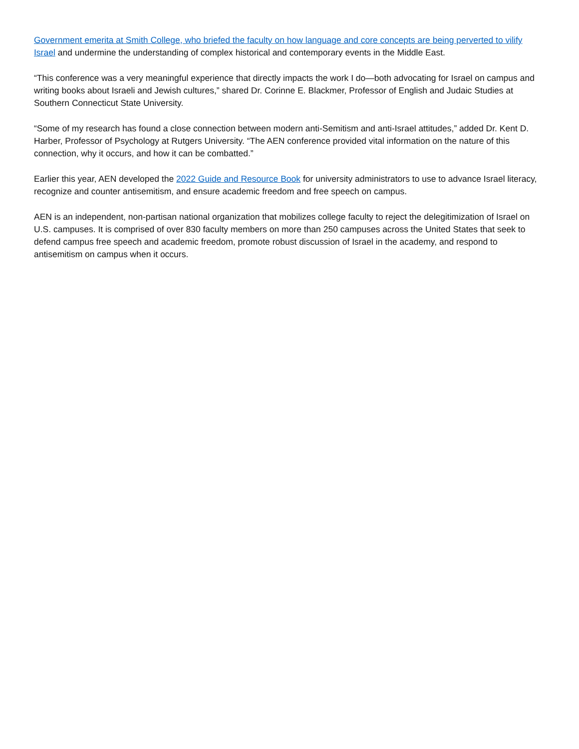Government emerita at Smith College, who briefed the faculty on how language and core concepts are being perverted to vilify Israel and undermine the understanding of complex historical and contemporary events in the Middle East.
“This conference was a very meaningful experience that directly impacts the work I do—both advocating for Israel on campus and writing books about Israeli and Jewish cultures,” shared Dr. Corinne E. Blackmer, Professor of English and Judaic Studies at Southern Connecticut State University.
“Some of my research has found a close connection between modern anti-Semitism and anti-Israel attitudes,” added Dr. Kent D. Harber, Professor of Psychology at Rutgers University. “The AEN conference provided vital information on the nature of this connection, why it occurs, and how it can be combatted.”
Earlier this year, AEN developed the 2022 Guide and Resource Book for university administrators to use to advance Israel literacy, recognize and counter antisemitism, and ensure academic freedom and free speech on campus.
AEN is an independent, non-partisan national organization that mobilizes college faculty to reject the delegitimization of Israel on U.S. campuses. It is comprised of over 830 faculty members on more than 250 campuses across the United States that seek to defend campus free speech and academic freedom, promote robust discussion of Israel in the academy, and respond to antisemitism on campus when it occurs.